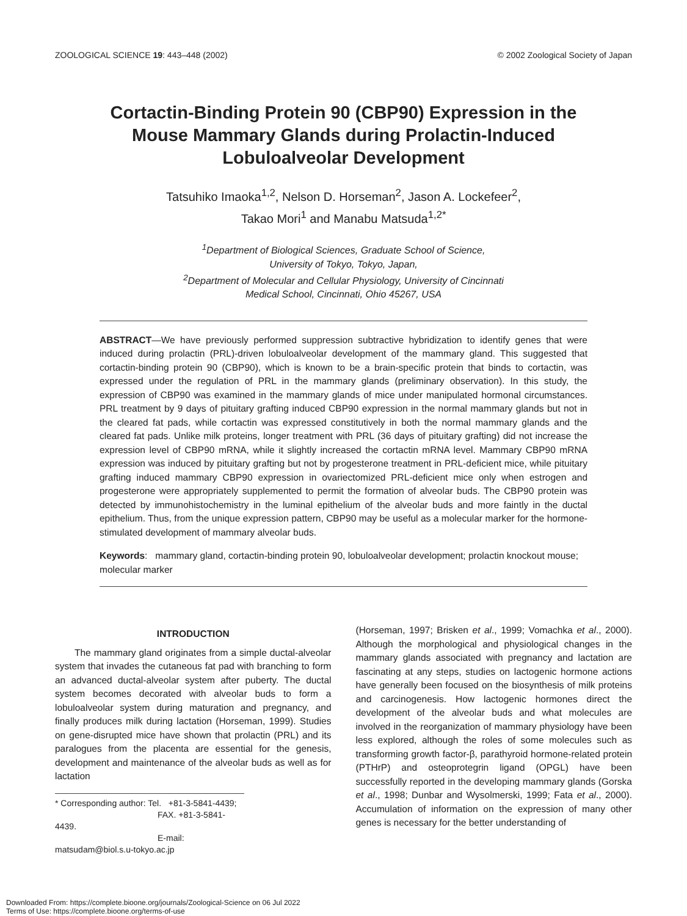ZOOLOGICAL SCIENCE 19: 443–448 (2002) © 2002 Zoological Society of Japan
Cortactin-Binding Protein 90 (CBP90) Expression in the
Mouse Mammary Glands during Prolactin-Induced
Lobuloalveolar Development
Tatsuhiko Imaoka<sup>1,2</sup>, Nelson D. Horseman<sup>2</sup>, Jason A. Lockefeer<sup>2</sup>,
Takao Mori<sup>1</sup> and Manabu Matsuda<sup>1,2*</sup>
<sup>1</sup> Department of Biological Sciences, Graduate School of Science,
University of Tokyo, Tokyo, Japan,
<sup>2</sup> Department of Molecular and Cellular Physiology, University of Cincinnati
Medical School, Cincinnati, Ohio 45267, USA
ABSTRACT—We have previously performed suppression subtractive hybridization to identify genes that were induced during prolactin (PRL)-driven lobuloalveolar development of the mammary gland. This suggested that cortactin-binding protein 90 (CBP90), which is known to be a brain-specific protein that binds to cortactin, was expressed under the regulation of PRL in the mammary glands (preliminary observation). In this study, the expression of CBP90 was examined in the mammary glands of mice under manipulated hormonal circumstances. PRL treatment by 9 days of pituitary grafting induced CBP90 expression in the normal mammary glands but not in the cleared fat pads, while cortactin was expressed constitutively in both the normal mammary glands and the cleared fat pads. Unlike milk proteins, longer treatment with PRL (36 days of pituitary grafting) did not increase the expression level of CBP90 mRNA, while it slightly increased the cortactin mRNA level. Mammary CBP90 mRNA expression was induced by pituitary grafting but not by progesterone treatment in PRL-deficient mice, while pituitary grafting induced mammary CBP90 expression in ovariectomized PRL-deficient mice only when estrogen and progesterone were appropriately supplemented to permit the formation of alveolar buds. The CBP90 protein was detected by immunohistochemistry in the luminal epithelium of the alveolar buds and more faintly in the ductal epithelium. Thus, from the unique expression pattern, CBP90 may be useful as a molecular marker for the hormone-stimulated development of mammary alveolar buds.
Keywords: mammary gland, cortactin-binding protein 90, lobuloalveolar development; prolactin knockout mouse; molecular marker
INTRODUCTION
The mammary gland originates from a simple ductal-alveolar system that invades the cutaneous fat pad with branching to form an advanced ductal-alveolar system after puberty. The ductal system becomes decorated with alveolar buds to form a lobuloalveolar system during maturation and pregnancy, and finally produces milk during lactation (Horseman, 1999). Studies on gene-disrupted mice have shown that prolactin (PRL) and its paralogues from the placenta are essential for the genesis, development and maintenance of the alveolar buds as well as for lactation
* Corresponding author: Tel. +81-3-5841-4439;
FAX. +81-3-5841-4439.
E-mail: matsudam@biol.s.u-tokyo.ac.jp
(Horseman, 1997; Brisken et al., 1999; Vomachka et al., 2000). Although the morphological and physiological changes in the mammary glands associated with pregnancy and lactation are fascinating at any steps, studies on lactogenic hormone actions have generally been focused on the biosynthesis of milk proteins and carcinogenesis. How lactogenic hormones direct the development of the alveolar buds and what molecules are involved in the reorganization of mammary physiology have been less explored, although the roles of some molecules such as transforming growth factor-β, parathyroid hormone-related protein (PTHrP) and osteoprotegrin ligand (OPGL) have been successfully reported in the developing mammary glands (Gorska et al., 1998; Dunbar and Wysolmerski, 1999; Fata et al., 2000). Accumulation of information on the expression of many other genes is necessary for the better understanding of
Downloaded From: https://complete.bioone.org/journals/Zoological-Science on 06 Jul 2022
Terms of Use: https://complete.bioone.org/terms-of-use